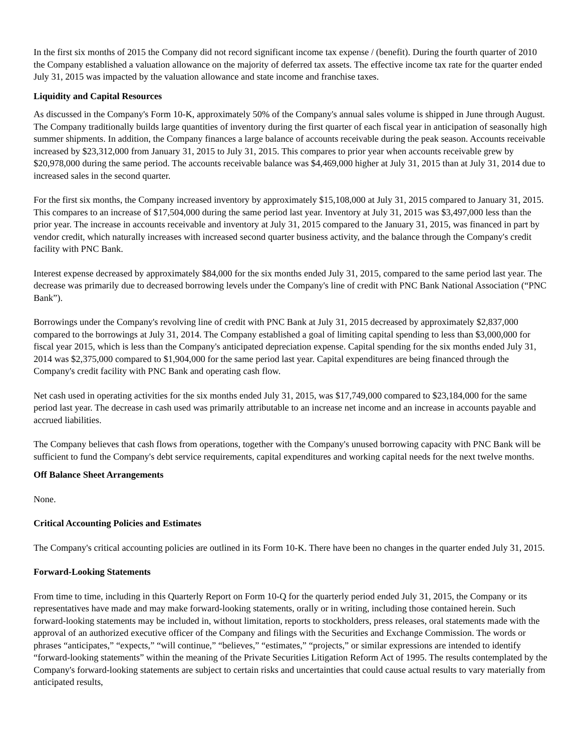In the first six months of 2015 the Company did not record significant income tax expense / (benefit). During the fourth quarter of 2010 the Company established a valuation allowance on the majority of deferred tax assets. The effective income tax rate for the quarter ended July 31, 2015 was impacted by the valuation allowance and state income and franchise taxes.
Liquidity and Capital Resources
As discussed in the Company's Form 10-K, approximately 50% of the Company's annual sales volume is shipped in June through August. The Company traditionally builds large quantities of inventory during the first quarter of each fiscal year in anticipation of seasonally high summer shipments. In addition, the Company finances a large balance of accounts receivable during the peak season. Accounts receivable increased by $23,312,000 from January 31, 2015 to July 31, 2015. This compares to prior year when accounts receivable grew by $20,978,000 during the same period. The accounts receivable balance was $4,469,000 higher at July 31, 2015 than at July 31, 2014 due to increased sales in the second quarter.
For the first six months, the Company increased inventory by approximately $15,108,000 at July 31, 2015 compared to January 31, 2015. This compares to an increase of $17,504,000 during the same period last year. Inventory at July 31, 2015 was $3,497,000 less than the prior year. The increase in accounts receivable and inventory at July 31, 2015 compared to the January 31, 2015, was financed in part by vendor credit, which naturally increases with increased second quarter business activity, and the balance through the Company's credit facility with PNC Bank.
Interest expense decreased by approximately $84,000 for the six months ended July 31, 2015, compared to the same period last year. The decrease was primarily due to decreased borrowing levels under the Company's line of credit with PNC Bank National Association (“PNC Bank”).
Borrowings under the Company's revolving line of credit with PNC Bank at July 31, 2015 decreased by approximately $2,837,000 compared to the borrowings at July 31, 2014. The Company established a goal of limiting capital spending to less than $3,000,000 for fiscal year 2015, which is less than the Company's anticipated depreciation expense. Capital spending for the six months ended July 31, 2014 was $2,375,000 compared to $1,904,000 for the same period last year. Capital expenditures are being financed through the Company's credit facility with PNC Bank and operating cash flow.
Net cash used in operating activities for the six months ended July 31, 2015, was $17,749,000 compared to $23,184,000 for the same period last year. The decrease in cash used was primarily attributable to an increase net income and an increase in accounts payable and accrued liabilities.
The Company believes that cash flows from operations, together with the Company's unused borrowing capacity with PNC Bank will be sufficient to fund the Company's debt service requirements, capital expenditures and working capital needs for the next twelve months.
Off Balance Sheet Arrangements
None.
Critical Accounting Policies and Estimates
The Company's critical accounting policies are outlined in its Form 10-K. There have been no changes in the quarter ended July 31, 2015.
Forward-Looking Statements
From time to time, including in this Quarterly Report on Form 10-Q for the quarterly period ended July 31, 2015, the Company or its representatives have made and may make forward-looking statements, orally or in writing, including those contained herein. Such forward-looking statements may be included in, without limitation, reports to stockholders, press releases, oral statements made with the approval of an authorized executive officer of the Company and filings with the Securities and Exchange Commission. The words or phrases “anticipates,” “expects,” “will continue,” “believes,” “estimates,” “projects,” or similar expressions are intended to identify “forward-looking statements” within the meaning of the Private Securities Litigation Reform Act of 1995. The results contemplated by the Company's forward-looking statements are subject to certain risks and uncertainties that could cause actual results to vary materially from anticipated results,